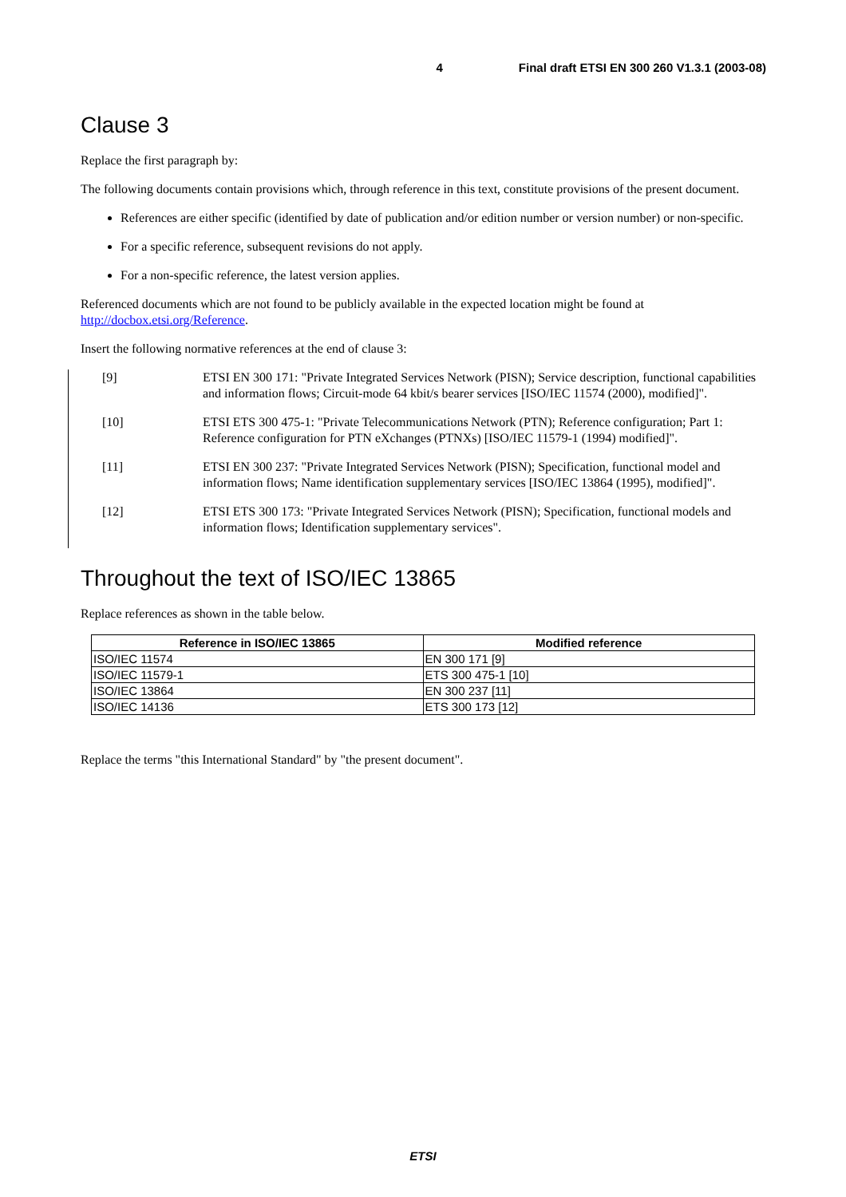4 Final draft ETSI EN 300 260 V1.3.1 (2003-08)
Clause 3
Replace the first paragraph by:
The following documents contain provisions which, through reference in this text, constitute provisions of the present document.
References are either specific (identified by date of publication and/or edition number or version number) or non-specific.
For a specific reference, subsequent revisions do not apply.
For a non-specific reference, the latest version applies.
Referenced documents which are not found to be publicly available in the expected location might be found at http://docbox.etsi.org/Reference.
Insert the following normative references at the end of clause 3:
[9] ETSI EN 300 171: "Private Integrated Services Network (PISN); Service description, functional capabilities and information flows; Circuit-mode 64 kbit/s bearer services [ISO/IEC 11574 (2000), modified]".
[10] ETSI ETS 300 475-1: "Private Telecommunications Network (PTN); Reference configuration; Part 1: Reference configuration for PTN eXchanges (PTNXs) [ISO/IEC 11579-1 (1994) modified]".
[11] ETSI EN 300 237: "Private Integrated Services Network (PISN); Specification, functional model and information flows; Name identification supplementary services [ISO/IEC 13864 (1995), modified]".
[12] ETSI ETS 300 173: "Private Integrated Services Network (PISN); Specification, functional models and information flows; Identification supplementary services".
Throughout the text of ISO/IEC 13865
Replace references as shown in the table below.
| Reference in ISO/IEC 13865 | Modified reference |
| --- | --- |
| ISO/IEC 11574 | EN 300 171 [9] |
| ISO/IEC 11579-1 | ETS 300 475-1 [10] |
| ISO/IEC 13864 | EN 300 237 [11] |
| ISO/IEC 14136 | ETS 300 173 [12] |
Replace the terms "this International Standard" by "the present document".
ETSI